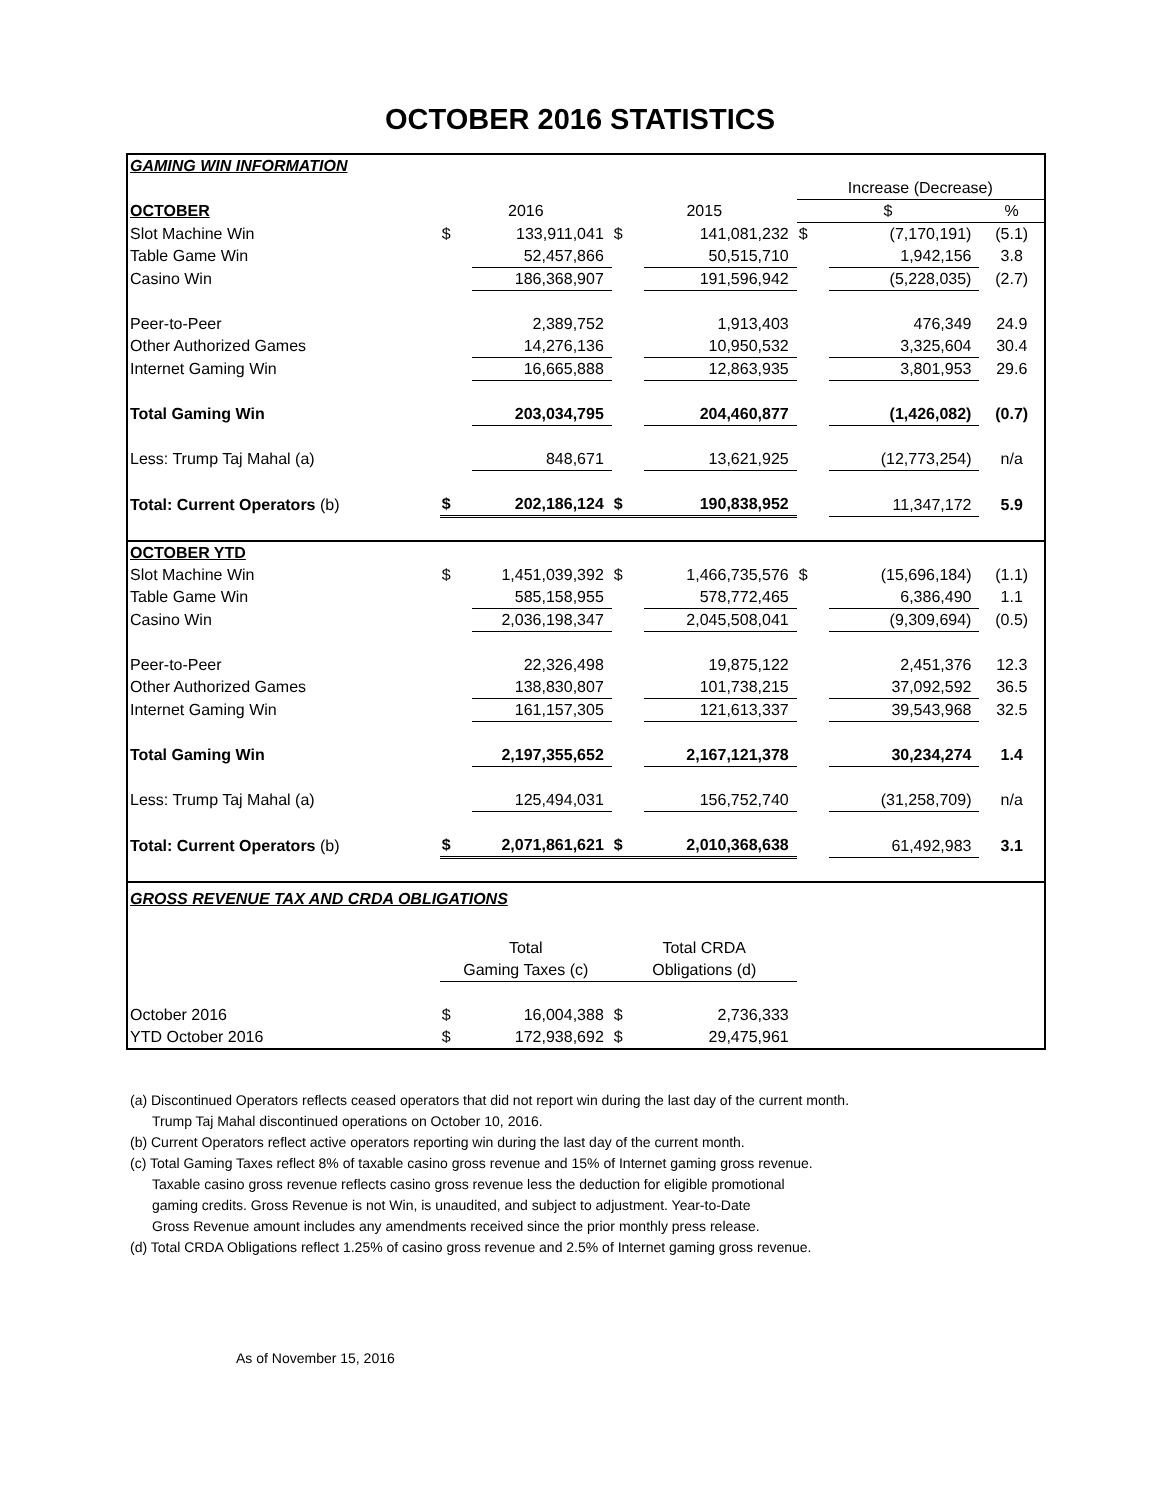OCTOBER 2016 STATISTICS
| GAMING WIN INFORMATION | | | | | | | |
| | | | | | Increase (Decrease) | | |
| OCTOBER | 2016 | | 2015 | | $ | | % |
| Slot Machine Win | $ | 133,911,041 | $ | 141,081,232 | $ | (7,170,191) | (5.1) |
| Table Game Win | | 52,457,866 | | 50,515,710 | | 1,942,156 | 3.8 |
| Casino Win | | 186,368,907 | | 191,596,942 | | (5,228,035) | (2.7) |
| Peer-to-Peer | | 2,389,752 | | 1,913,403 | | 476,349 | 24.9 |
| Other Authorized Games | | 14,276,136 | | 10,950,532 | | 3,325,604 | 30.4 |
| Internet Gaming Win | | 16,665,888 | | 12,863,935 | | 3,801,953 | 29.6 |
| Total Gaming Win | | 203,034,795 | | 204,460,877 | | (1,426,082) | (0.7) |
| Less: Trump Taj Mahal (a) | | 848,671 | | 13,621,925 | | (12,773,254) | n/a |
| Total: Current Operators (b) | $ | 202,186,124 | $ | 190,838,952 | | 11,347,172 | 5.9 |
| OCTOBER YTD | | | | | | | |
| Slot Machine Win | $ | 1,451,039,392 | $ | 1,466,735,576 | $ | (15,696,184) | (1.1) |
| Table Game Win | | 585,158,955 | | 578,772,465 | | 6,386,490 | 1.1 |
| Casino Win | | 2,036,198,347 | | 2,045,508,041 | | (9,309,694) | (0.5) |
| Peer-to-Peer | | 22,326,498 | | 19,875,122 | | 2,451,376 | 12.3 |
| Other Authorized Games | | 138,830,807 | | 101,738,215 | | 37,092,592 | 36.5 |
| Internet Gaming Win | | 161,157,305 | | 121,613,337 | | 39,543,968 | 32.5 |
| Total Gaming Win | | 2,197,355,652 | | 2,167,121,378 | | 30,234,274 | 1.4 |
| Less: Trump Taj Mahal (a) | | 125,494,031 | | 156,752,740 | | (31,258,709) | n/a |
| Total: Current Operators (b) | $ | 2,071,861,621 | $ | 2,010,368,638 | | 61,492,983 | 3.1 |
| GROSS REVENUE TAX AND CRDA OBLIGATIONS | | | | | | | |
| | Total | | Total CRDA | | | | |
| | Gaming Taxes (c) | | Obligations (d) | | | | |
| October 2016 | $ | 16,004,388 | $ | 2,736,333 | | | |
| YTD October 2016 | $ | 172,938,692 | $ | 29,475,961 | | | |
(a) Discontinued Operators reflects ceased operators that did not report win during the last day of the current month.
Trump Taj Mahal discontinued operations on October 10, 2016.
(b) Current Operators reflect active operators reporting win during the last day of the current month.
(c) Total Gaming Taxes reflect 8% of taxable casino gross revenue and 15% of Internet gaming gross revenue.
Taxable casino gross revenue reflects casino gross revenue less the deduction for eligible promotional
gaming credits. Gross Revenue is not Win, is unaudited, and subject to adjustment. Year-to-Date
Gross Revenue amount includes any amendments received since the prior monthly press release.
(d) Total CRDA Obligations reflect 1.25% of casino gross revenue and 2.5% of Internet gaming gross revenue.
As of November 15, 2016